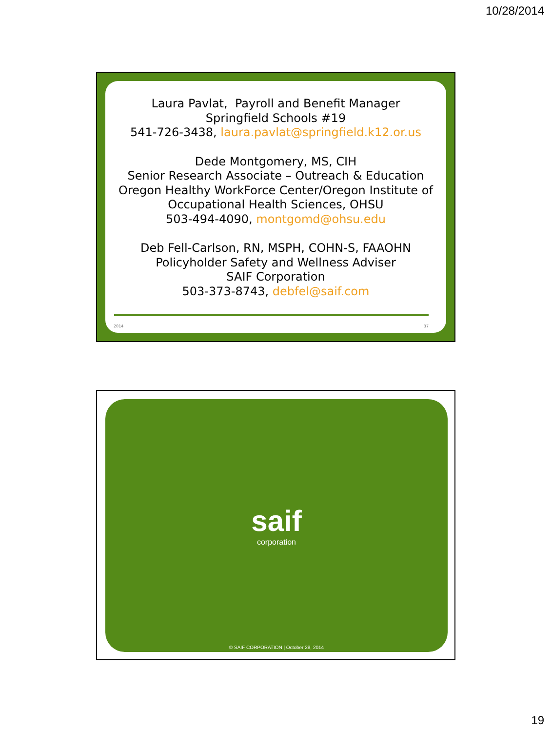10/28/2014
Laura Pavlat, Payroll and Benefit Manager
Springfield Schools #19
541-726-3438, laura.pavlat@springfield.k12.or.us
Dede Montgomery, MS, CIH
Senior Research Associate – Outreach & Education
Oregon Healthy WorkForce Center/Oregon Institute of Occupational Health Sciences, OHSU
503-494-4090, montgomd@ohsu.edu
Deb Fell-Carlson, RN, MSPH, COHN-S, FAAOHN
Policyholder Safety and Wellness Adviser
SAIF Corporation
503-373-8743, debfel@saif.com
2014 37
saif
corporation
© SAIF CORPORATION | October 28, 2014
19